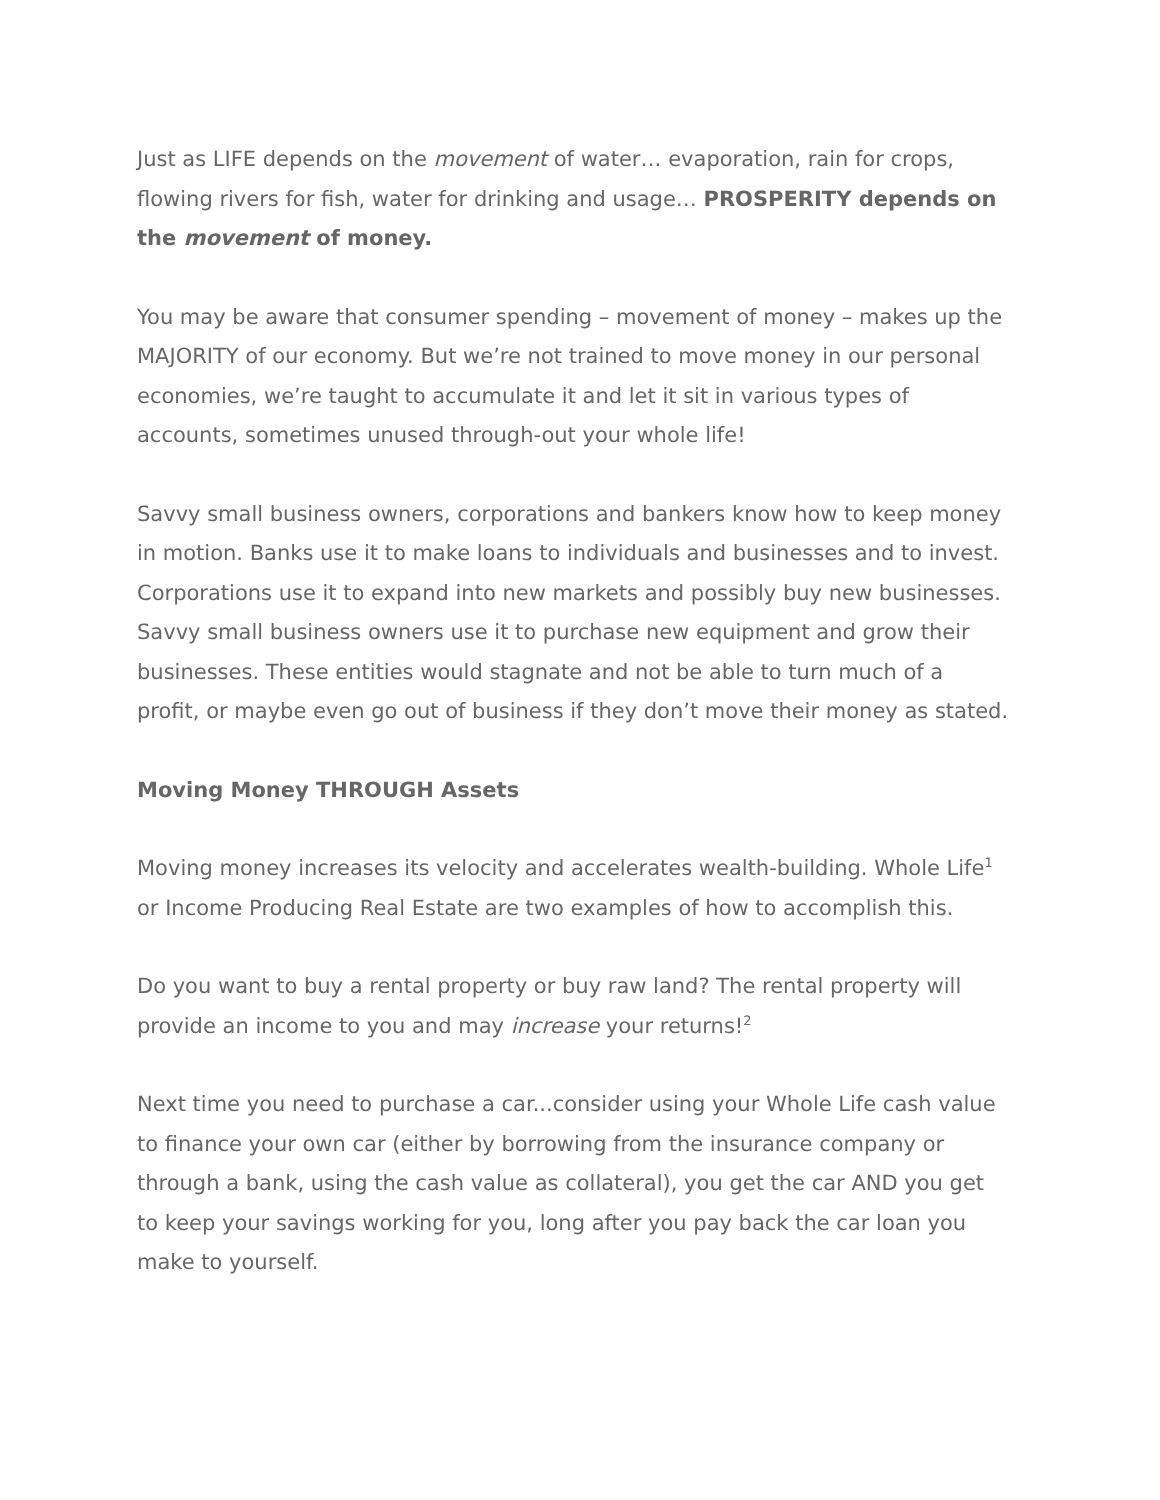Just as LIFE depends on the movement of water… evaporation, rain for crops, flowing rivers for fish, water for drinking and usage… PROSPERITY depends on the movement of money.
You may be aware that consumer spending – movement of money – makes up the MAJORITY of our economy. But we’re not trained to move money in our personal economies, we’re taught to accumulate it and let it sit in various types of accounts, sometimes unused through-out your whole life!
Savvy small business owners, corporations and bankers know how to keep money in motion. Banks use it to make loans to individuals and businesses and to invest. Corporations use it to expand into new markets and possibly buy new businesses. Savvy small business owners use it to purchase new equipment and grow their businesses. These entities would stagnate and not be able to turn much of a profit, or maybe even go out of business if they don’t move their money as stated.
Moving Money THROUGH Assets
Moving money increases its velocity and accelerates wealth-building. Whole Life<sup>1</sup> or Income Producing Real Estate are two examples of how to accomplish this.
Do you want to buy a rental property or buy raw land? The rental property will provide an income to you and may increase your returns!<sup>2</sup>
Next time you need to purchase a car...consider using your Whole Life cash value to finance your own car (either by borrowing from the insurance company or through a bank, using the cash value as collateral), you get the car AND you get to keep your savings working for you, long after you pay back the car loan you make to yourself.